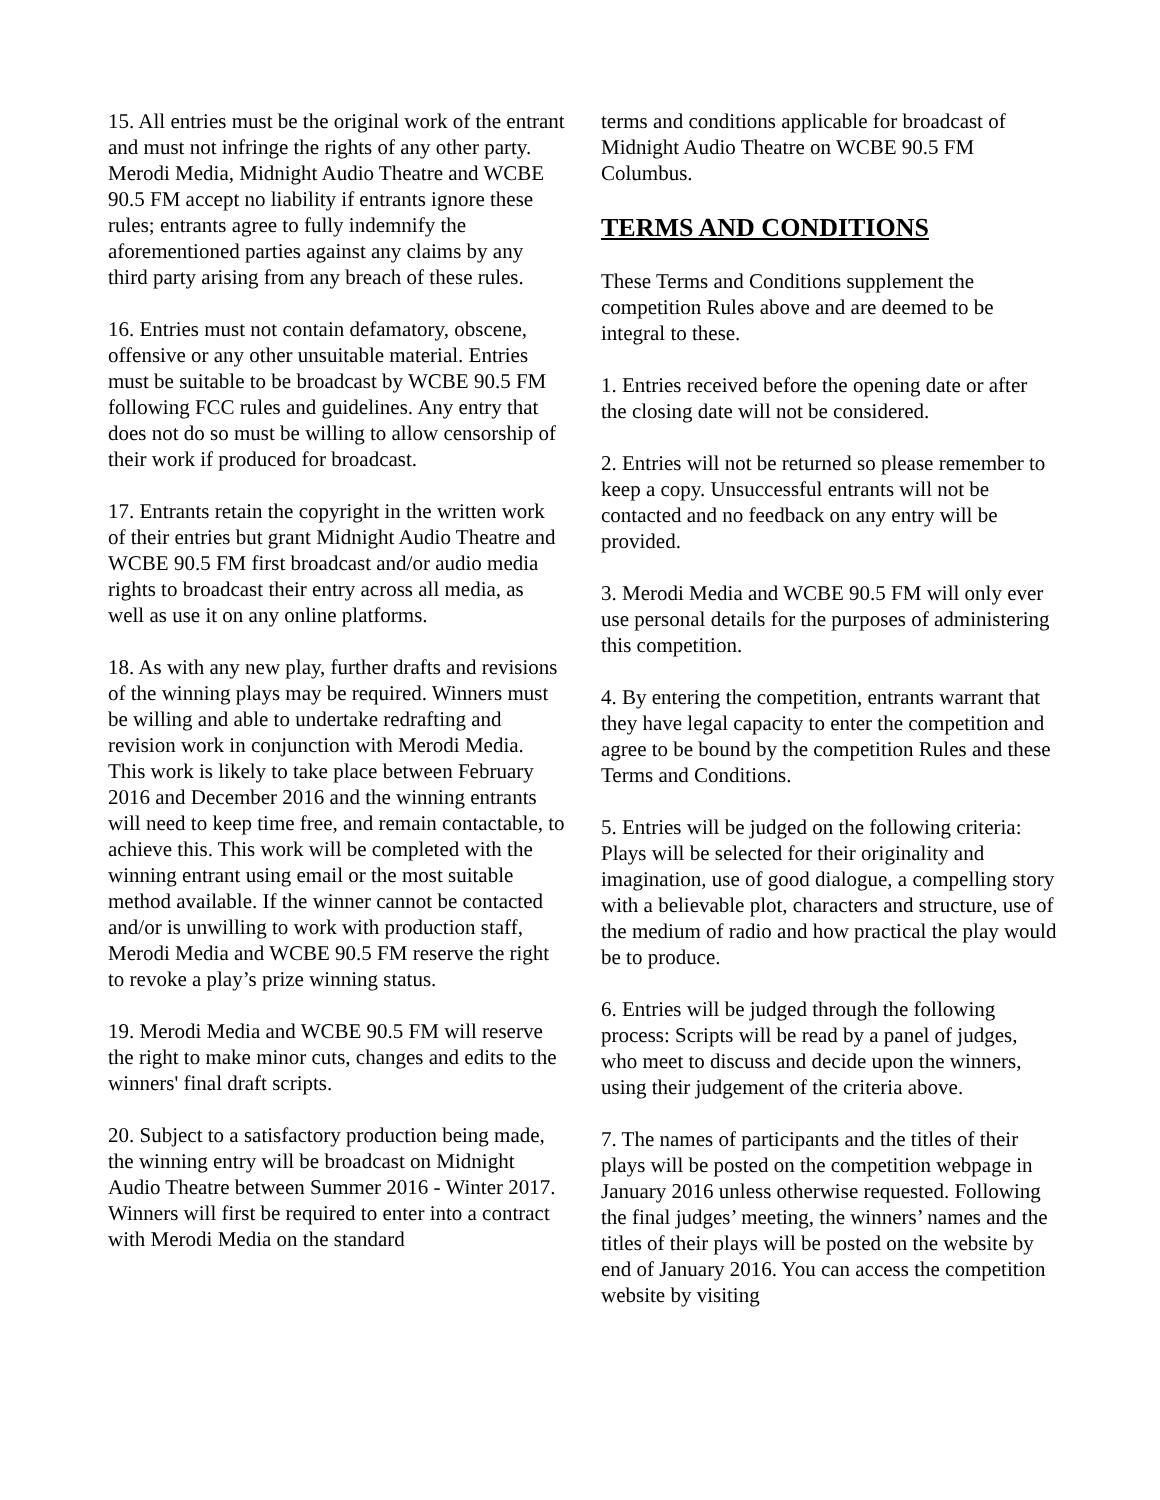15. All entries must be the original work of the entrant and must not infringe the rights of any other party. Merodi Media, Midnight Audio Theatre and WCBE 90.5 FM accept no liability if entrants ignore these rules; entrants agree to fully indemnify the aforementioned parties against any claims by any third party arising from any breach of these rules.
16. Entries must not contain defamatory, obscene, offensive or any other unsuitable material. Entries must be suitable to be broadcast by WCBE 90.5 FM following FCC rules and guidelines. Any entry that does not do so must be willing to allow censorship of their work if produced for broadcast.
17. Entrants retain the copyright in the written work of their entries but grant Midnight Audio Theatre and WCBE 90.5 FM first broadcast and/or audio media rights to broadcast their entry across all media, as well as use it on any online platforms.
18. As with any new play, further drafts and revisions of the winning plays may be required. Winners must be willing and able to undertake redrafting and revision work in conjunction with Merodi Media. This work is likely to take place between February 2016 and December 2016 and the winning entrants will need to keep time free, and remain contactable, to achieve this. This work will be completed with the winning entrant using email or the most suitable method available. If the winner cannot be contacted and/or is unwilling to work with production staff, Merodi Media and WCBE 90.5 FM reserve the right to revoke a play’s prize winning status.
19. Merodi Media and WCBE 90.5 FM will reserve the right to make minor cuts, changes and edits to the winners' final draft scripts.
20. Subject to a satisfactory production being made, the winning entry will be broadcast on Midnight Audio Theatre between Summer 2016 - Winter 2017. Winners will first be required to enter into a contract with Merodi Media on the standard
terms and conditions applicable for broadcast of Midnight Audio Theatre on WCBE 90.5 FM Columbus.
TERMS AND CONDITIONS
These Terms and Conditions supplement the competition Rules above and are deemed to be integral to these.
1. Entries received before the opening date or after the closing date will not be considered.
2. Entries will not be returned so please remember to keep a copy. Unsuccessful entrants will not be contacted and no feedback on any entry will be provided.
3. Merodi Media and WCBE 90.5 FM will only ever use personal details for the purposes of administering this competition.
4. By entering the competition, entrants warrant that they have legal capacity to enter the competition and agree to be bound by the competition Rules and these Terms and Conditions.
5. Entries will be judged on the following criteria: Plays will be selected for their originality and imagination, use of good dialogue, a compelling story with a believable plot, characters and structure, use of the medium of radio and how practical the play would be to produce.
6. Entries will be judged through the following process: Scripts will be read by a panel of judges, who meet to discuss and decide upon the winners, using their judgement of the criteria above.
7. The names of participants and the titles of their plays will be posted on the competition webpage in January 2016 unless otherwise requested. Following the final judges’ meeting, the winners’ names and the titles of their plays will be posted on the website by end of January 2016. You can access the competition website by visiting